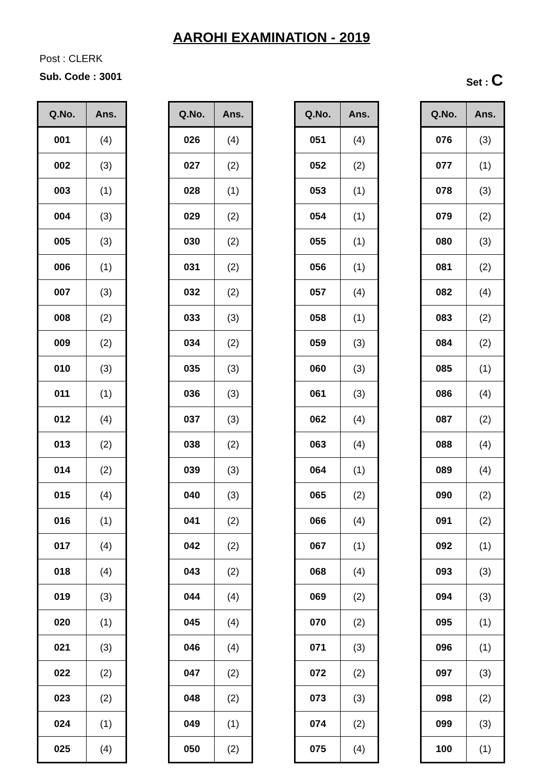AAROHI EXAMINATION - 2019
Post : CLERK
Sub. Code : 3001 Set : C
| Q.No. | Ans. |
| --- | --- |
| 001 | (4) |
| 002 | (3) |
| 003 | (1) |
| 004 | (3) |
| 005 | (3) |
| 006 | (1) |
| 007 | (3) |
| 008 | (2) |
| 009 | (2) |
| 010 | (3) |
| 011 | (1) |
| 012 | (4) |
| 013 | (2) |
| 014 | (2) |
| 015 | (4) |
| 016 | (1) |
| 017 | (4) |
| 018 | (4) |
| 019 | (3) |
| 020 | (1) |
| 021 | (3) |
| 022 | (2) |
| 023 | (2) |
| 024 | (1) |
| 025 | (4) |
| Q.No. | Ans. |
| --- | --- |
| 026 | (4) |
| 027 | (2) |
| 028 | (1) |
| 029 | (2) |
| 030 | (2) |
| 031 | (2) |
| 032 | (2) |
| 033 | (3) |
| 034 | (2) |
| 035 | (3) |
| 036 | (3) |
| 037 | (3) |
| 038 | (2) |
| 039 | (3) |
| 040 | (3) |
| 041 | (2) |
| 042 | (2) |
| 043 | (2) |
| 044 | (4) |
| 045 | (4) |
| 046 | (4) |
| 047 | (2) |
| 048 | (2) |
| 049 | (1) |
| 050 | (2) |
| Q.No. | Ans. |
| --- | --- |
| 051 | (4) |
| 052 | (2) |
| 053 | (1) |
| 054 | (1) |
| 055 | (1) |
| 056 | (1) |
| 057 | (4) |
| 058 | (1) |
| 059 | (3) |
| 060 | (3) |
| 061 | (3) |
| 062 | (4) |
| 063 | (4) |
| 064 | (1) |
| 065 | (2) |
| 066 | (4) |
| 067 | (1) |
| 068 | (4) |
| 069 | (2) |
| 070 | (2) |
| 071 | (3) |
| 072 | (2) |
| 073 | (3) |
| 074 | (2) |
| 075 | (4) |
| Q.No. | Ans. |
| --- | --- |
| 076 | (3) |
| 077 | (1) |
| 078 | (3) |
| 079 | (2) |
| 080 | (3) |
| 081 | (2) |
| 082 | (4) |
| 083 | (2) |
| 084 | (2) |
| 085 | (1) |
| 086 | (4) |
| 087 | (2) |
| 088 | (4) |
| 089 | (4) |
| 090 | (2) |
| 091 | (2) |
| 092 | (1) |
| 093 | (3) |
| 094 | (3) |
| 095 | (1) |
| 096 | (1) |
| 097 | (3) |
| 098 | (2) |
| 099 | (3) |
| 100 | (1) |